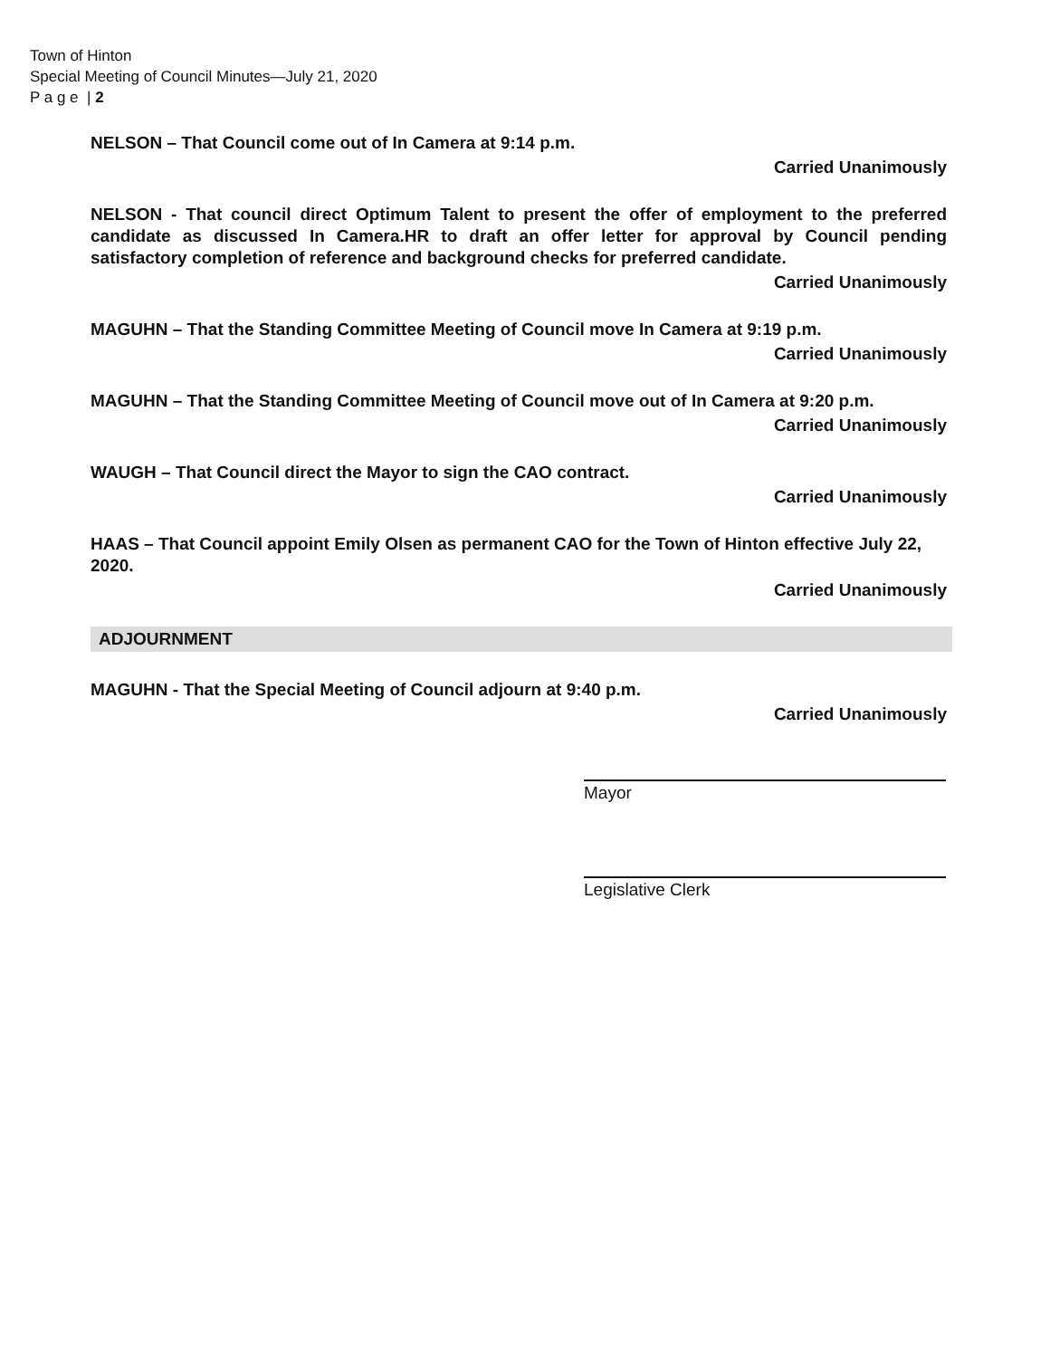Town of Hinton
Special Meeting of Council Minutes—July 21, 2020
P a g e | 2
NELSON – That Council come out of In Camera at 9:14 p.m.
Carried Unanimously
NELSON - That council direct Optimum Talent to present the offer of employment to the preferred candidate as discussed In Camera.HR to draft an offer letter for approval by Council pending satisfactory completion of reference and background checks for preferred candidate.
Carried Unanimously
MAGUHN – That the Standing Committee Meeting of Council move In Camera at 9:19 p.m.
Carried Unanimously
MAGUHN – That the Standing Committee Meeting of Council move out of In Camera at 9:20 p.m.
Carried Unanimously
WAUGH – That Council direct the Mayor to sign the CAO contract.
Carried Unanimously
HAAS – That Council appoint Emily Olsen as permanent CAO for the Town of Hinton effective July 22, 2020.
Carried Unanimously
ADJOURNMENT
MAGUHN - That the Special Meeting of Council adjourn at 9:40 p.m.
Carried Unanimously
Mayor
Legislative Clerk